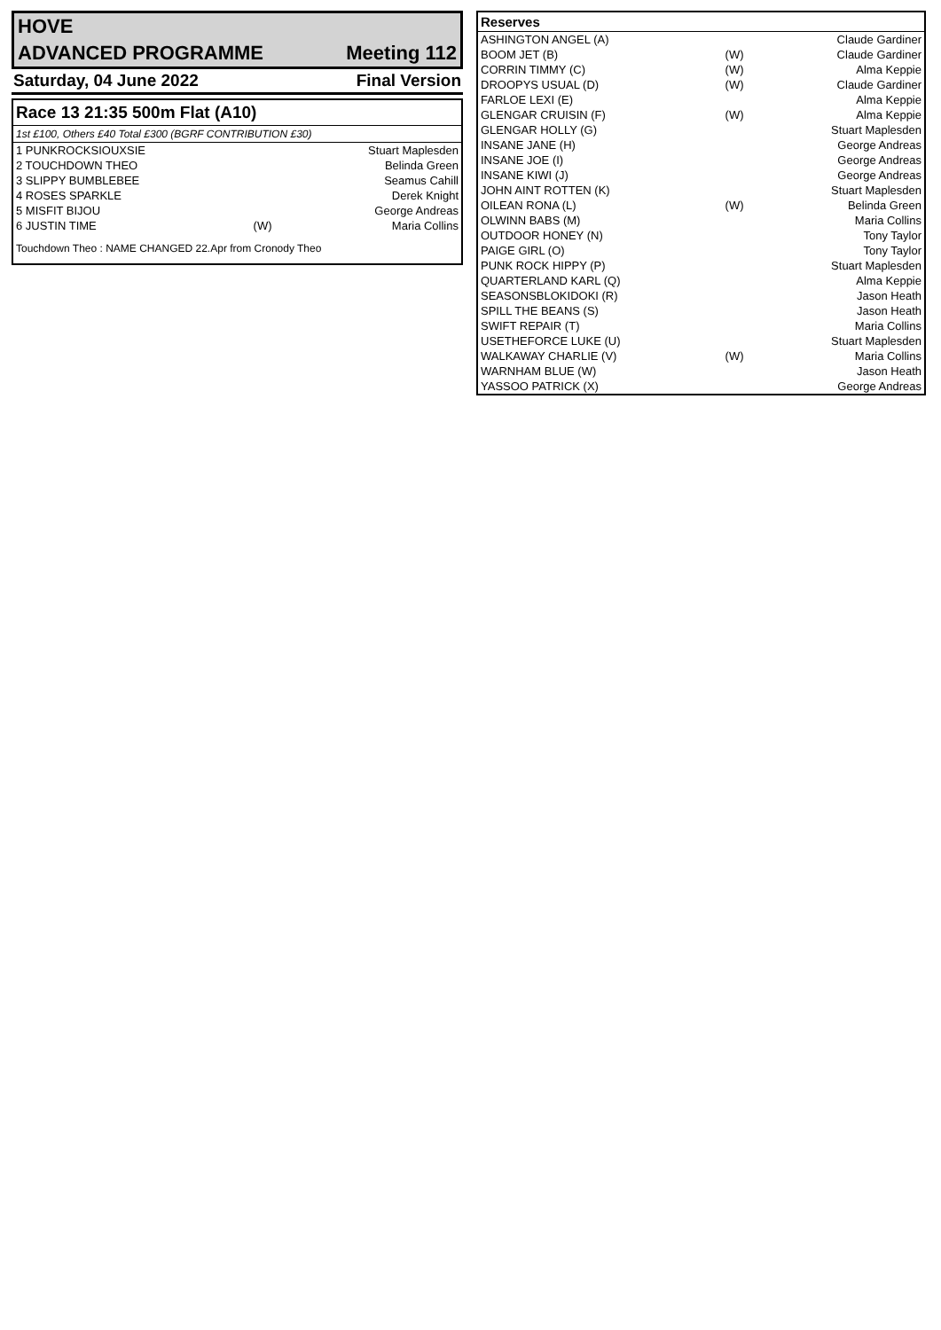HOVE
ADVANCED PROGRAMME Meeting 112
Saturday, 04 June 2022 Final Version
Race 13 21:35 500m Flat (A10)
1st £100, Others £40 Total £300 (BGRF CONTRIBUTION £30)
| 1 PUNKROCKSIOUXSIE | | Stuart Maplesden |
| 2 TOUCHDOWN THEO | | Belinda Green |
| 3 SLIPPY BUMBLEBEE | | Seamus Cahill |
| 4 ROSES SPARKLE | | Derek Knight |
| 5 MISFIT BIJOU | | George Andreas |
| 6 JUSTIN TIME | (W) | Maria Collins |
Touchdown Theo : NAME CHANGED 22.Apr from Cronody Theo
| Reserves | | |
| --- | --- | --- |
| ASHINGTON ANGEL (A) | | Claude Gardiner |
| BOOM JET (B) | (W) | Claude Gardiner |
| CORRIN TIMMY (C) | (W) | Alma Keppie |
| DROOPYS USUAL (D) | (W) | Claude Gardiner |
| FARLOE LEXI (E) | | Alma Keppie |
| GLENGAR CRUISIN (F) | (W) | Alma Keppie |
| GLENGAR HOLLY (G) | | Stuart Maplesden |
| INSANE JANE (H) | | George Andreas |
| INSANE JOE (I) | | George Andreas |
| INSANE KIWI (J) | | George Andreas |
| JOHN AINT ROTTEN (K) | | Stuart Maplesden |
| OILEAN RONA (L) | (W) | Belinda Green |
| OLWINN BABS (M) | | Maria Collins |
| OUTDOOR HONEY (N) | | Tony Taylor |
| PAIGE GIRL (O) | | Tony Taylor |
| PUNK ROCK HIPPY (P) | | Stuart Maplesden |
| QUARTERLAND KARL (Q) | | Alma Keppie |
| SEASONSBLOKIDOKI (R) | | Jason Heath |
| SPILL THE BEANS (S) | | Jason Heath |
| SWIFT REPAIR (T) | | Maria Collins |
| USETHEFORCE LUKE (U) | | Stuart Maplesden |
| WALKAWAY CHARLIE (V) | (W) | Maria Collins |
| WARNHAM BLUE (W) | | Jason Heath |
| YASSOO PATRICK (X) | | George Andreas |